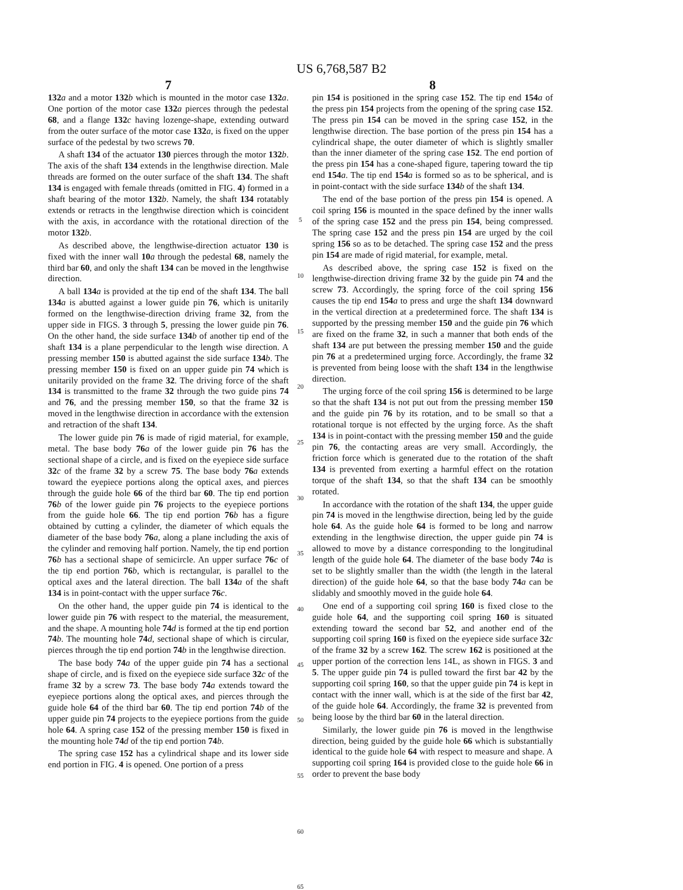US 6,768,587 B2
7
132 a and a motor 132 b which is mounted in the motor case 132 a. One portion of the motor case 132 a pierces through the pedestal 68, and a flange 132 c having lozenge-shape, extending outward from the outer surface of the motor case 132 a, is fixed on the upper surface of the pedestal by two screws 70.
A shaft 134 of the actuator 130 pierces through the motor 132 b. The axis of the shaft 134 extends in the lengthwise direction. Male threads are formed on the outer surface of the shaft 134. The shaft 134 is engaged with female threads (omitted in FIG. 4) formed in a shaft bearing of the motor 132 b. Namely, the shaft 134 rotatably extends or retracts in the lengthwise direction which is coincident with the axis, in accordance with the rotational direction of the motor 132 b.
As described above, the lengthwise-direction actuator 130 is fixed with the inner wall 10 a through the pedestal 68, namely the third bar 60, and only the shaft 134 can be moved in the lengthwise direction.
A ball 134 a is provided at the tip end of the shaft 134. The ball 134 a is abutted against a lower guide pin 76, which is unitarily formed on the lengthwise-direction driving frame 32, from the upper side in FIGS. 3 through 5, pressing the lower guide pin 76. On the other hand, the side surface 134 b of another tip end of the shaft 134 is a plane perpendicular to the length wise direction. A pressing member 150 is abutted against the side surface 134 b. The pressing member 150 is fixed on an upper guide pin 74 which is unitarily provided on the frame 32. The driving force of the shaft 134 is transmitted to the frame 32 through the two guide pins 74 and 76, and the pressing member 150, so that the frame 32 is moved in the lengthwise direction in accordance with the extension and retraction of the shaft 134.
The lower guide pin 76 is made of rigid material, for example, metal. The base body 76 a of the lower guide pin 76 has the sectional shape of a circle, and is fixed on the eyepiece side surface 32 c of the frame 32 by a screw 75. The base body 76 a extends toward the eyepiece portions along the optical axes, and pierces through the guide hole 66 of the third bar 60. The tip end portion 76 b of the lower guide pin 76 projects to the eyepiece portions from the guide hole 66. The tip end portion 76 b has a figure obtained by cutting a cylinder, the diameter of which equals the diameter of the base body 76 a, along a plane including the axis of the cylinder and removing half portion. Namely, the tip end portion 76 b has a sectional shape of semicircle. An upper surface 76 c of the tip end portion 76 b, which is rectangular, is parallel to the optical axes and the lateral direction. The ball 134 a of the shaft 134 is in point-contact with the upper surface 76 c.
On the other hand, the upper guide pin 74 is identical to the lower guide pin 76 with respect to the material, the measurement, and the shape. A mounting hole 74 d is formed at the tip end portion 74 b. The mounting hole 74 d, sectional shape of which is circular, pierces through the tip end portion 74 b in the lengthwise direction.
The base body 74 a of the upper guide pin 74 has a sectional shape of circle, and is fixed on the eyepiece side surface 32 c of the frame 32 by a screw 73. The base body 74 a extends toward the eyepiece portions along the optical axes, and pierces through the guide hole 64 of the third bar 60. The tip end portion 74 b of the upper guide pin 74 projects to the eyepiece portions from the guide hole 64. A spring case 152 of the pressing member 150 is fixed in the mounting hole 74 d of the tip end portion 74 b.
The spring case 152 has a cylindrical shape and its lower side end portion in FIG. 4 is opened. One portion of a press
5
10
15
20
25
30
35
40
45
50
55
60
65
8
pin 154 is positioned in the spring case 152. The tip end 154 a of the press pin 154 projects from the opening of the spring case 152. The press pin 154 can be moved in the spring case 152, in the lengthwise direction. The base portion of the press pin 154 has a cylindrical shape, the outer diameter of which is slightly smaller than the inner diameter of the spring case 152. The end portion of the press pin 154 has a cone-shaped figure, tapering toward the tip end 154 a. The tip end 154 a is formed so as to be spherical, and is in point-contact with the side surface 134 b of the shaft 134.
The end of the base portion of the press pin 154 is opened. A coil spring 156 is mounted in the space defined by the inner walls of the spring case 152 and the press pin 154, being compressed. The spring case 152 and the press pin 154 are urged by the coil spring 156 so as to be detached. The spring case 152 and the press pin 154 are made of rigid material, for example, metal.
As described above, the spring case 152 is fixed on the lengthwise-direction driving frame 32 by the guide pin 74 and the screw 73. Accordingly, the spring force of the coil spring 156 causes the tip end 154 a to press and urge the shaft 134 downward in the vertical direction at a predetermined force. The shaft 134 is supported by the pressing member 150 and the guide pin 76 which are fixed on the frame 32, in such a manner that both ends of the shaft 134 are put between the pressing member 150 and the guide pin 76 at a predetermined urging force. Accordingly, the frame 32 is prevented from being loose with the shaft 134 in the lengthwise direction.
The urging force of the coil spring 156 is determined to be large so that the shaft 134 is not put out from the pressing member 150 and the guide pin 76 by its rotation, and to be small so that a rotational torque is not effected by the urging force. As the shaft 134 is in point-contact with the pressing member 150 and the guide pin 76, the contacting areas are very small. Accordingly, the friction force which is generated due to the rotation of the shaft 134 is prevented from exerting a harmful effect on the rotation torque of the shaft 134, so that the shaft 134 can be smoothly rotated.
In accordance with the rotation of the shaft 134, the upper guide pin 74 is moved in the lengthwise direction, being led by the guide hole 64. As the guide hole 64 is formed to be long and narrow extending in the lengthwise direction, the upper guide pin 74 is allowed to move by a distance corresponding to the longitudinal length of the guide hole 64. The diameter of the base body 74 a is set to be slightly smaller than the width (the length in the lateral direction) of the guide hole 64, so that the base body 74 a can be slidably and smoothly moved in the guide hole 64.
One end of a supporting coil spring 160 is fixed close to the guide hole 64, and the supporting coil spring 160 is situated extending toward the second bar 52, and another end of the supporting coil spring 160 is fixed on the eyepiece side surface 32 c of the frame 32 by a screw 162. The screw 162 is positioned at the upper portion of the correction lens 14L, as shown in FIGS. 3 and 5. The upper guide pin 74 is pulled toward the first bar 42 by the supporting coil spring 160, so that the upper guide pin 74 is kept in contact with the inner wall, which is at the side of the first bar 42, of the guide hole 64. Accordingly, the frame 32 is prevented from being loose by the third bar 60 in the lateral direction.
Similarly, the lower guide pin 76 is moved in the lengthwise direction, being guided by the guide hole 66 which is substantially identical to the guide hole 64 with respect to measure and shape. A supporting coil spring 164 is provided close to the guide hole 66 in order to prevent the base body